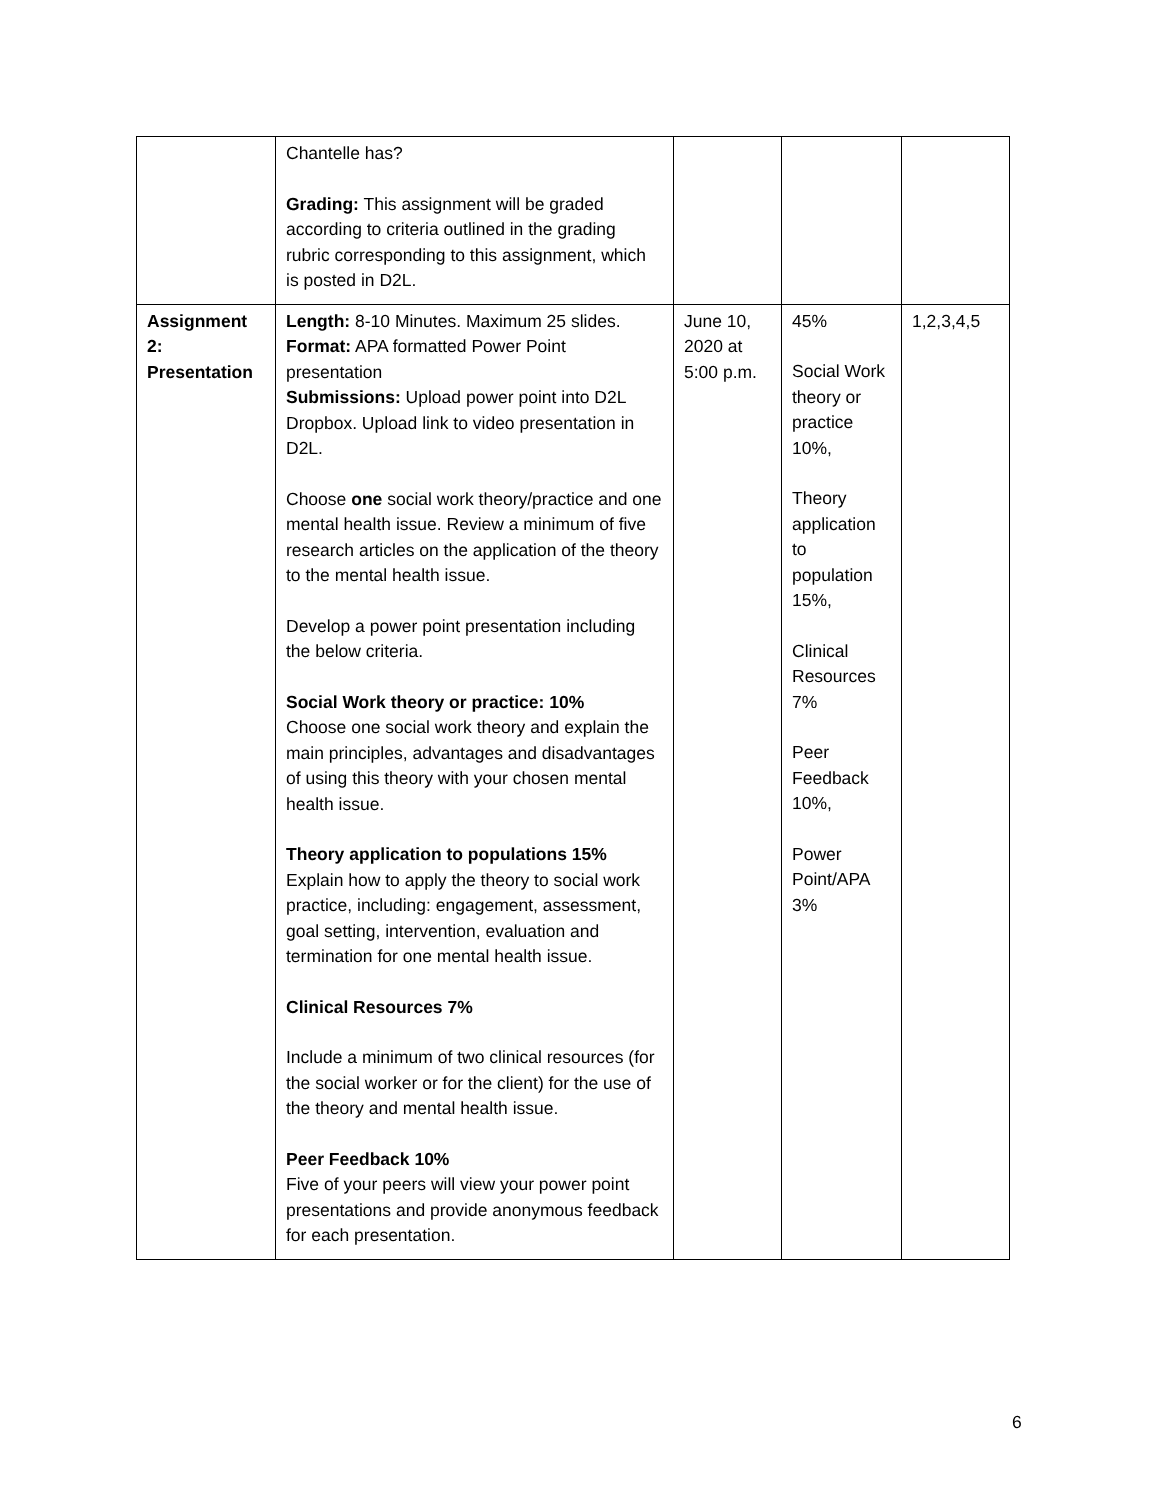| | Chantelle has? Grading: This assignment will be graded according to criteria outlined in the grading rubric corresponding to this assignment, which is posted in D2L. | | | |
| Assignment 2: Presentation | Length: 8-10 Minutes. Maximum 25 slides. Format: APA formatted Power Point presentation Submissions: Upload power point into D2L Dropbox. Upload link to video presentation in D2L. Choose one social work theory/practice and one mental health issue. Review a minimum of five research articles on the application of the theory to the mental health issue. Develop a power point presentation including the below criteria. Social Work theory or practice: 10% Choose one social work theory and explain the main principles, advantages and disadvantages of using this theory with your chosen mental health issue. Theory application to populations 15% Explain how to apply the theory to social work practice, including: engagement, assessment, goal setting, intervention, evaluation and termination for one mental health issue. Clinical Resources 7% Include a minimum of two clinical resources (for the social worker or for the client) for the use of the theory and mental health issue. Peer Feedback 10% Five of your peers will view your power point presentations and provide anonymous feedback for each presentation. | June 10, 2020 at 5:00 p.m. | 45% Social Work theory or practice 10%, Theory application to population 15%, Clinical Resources 7% Peer Feedback 10%, Power Point/APA 3% | 1,2,3,4,5 |
6